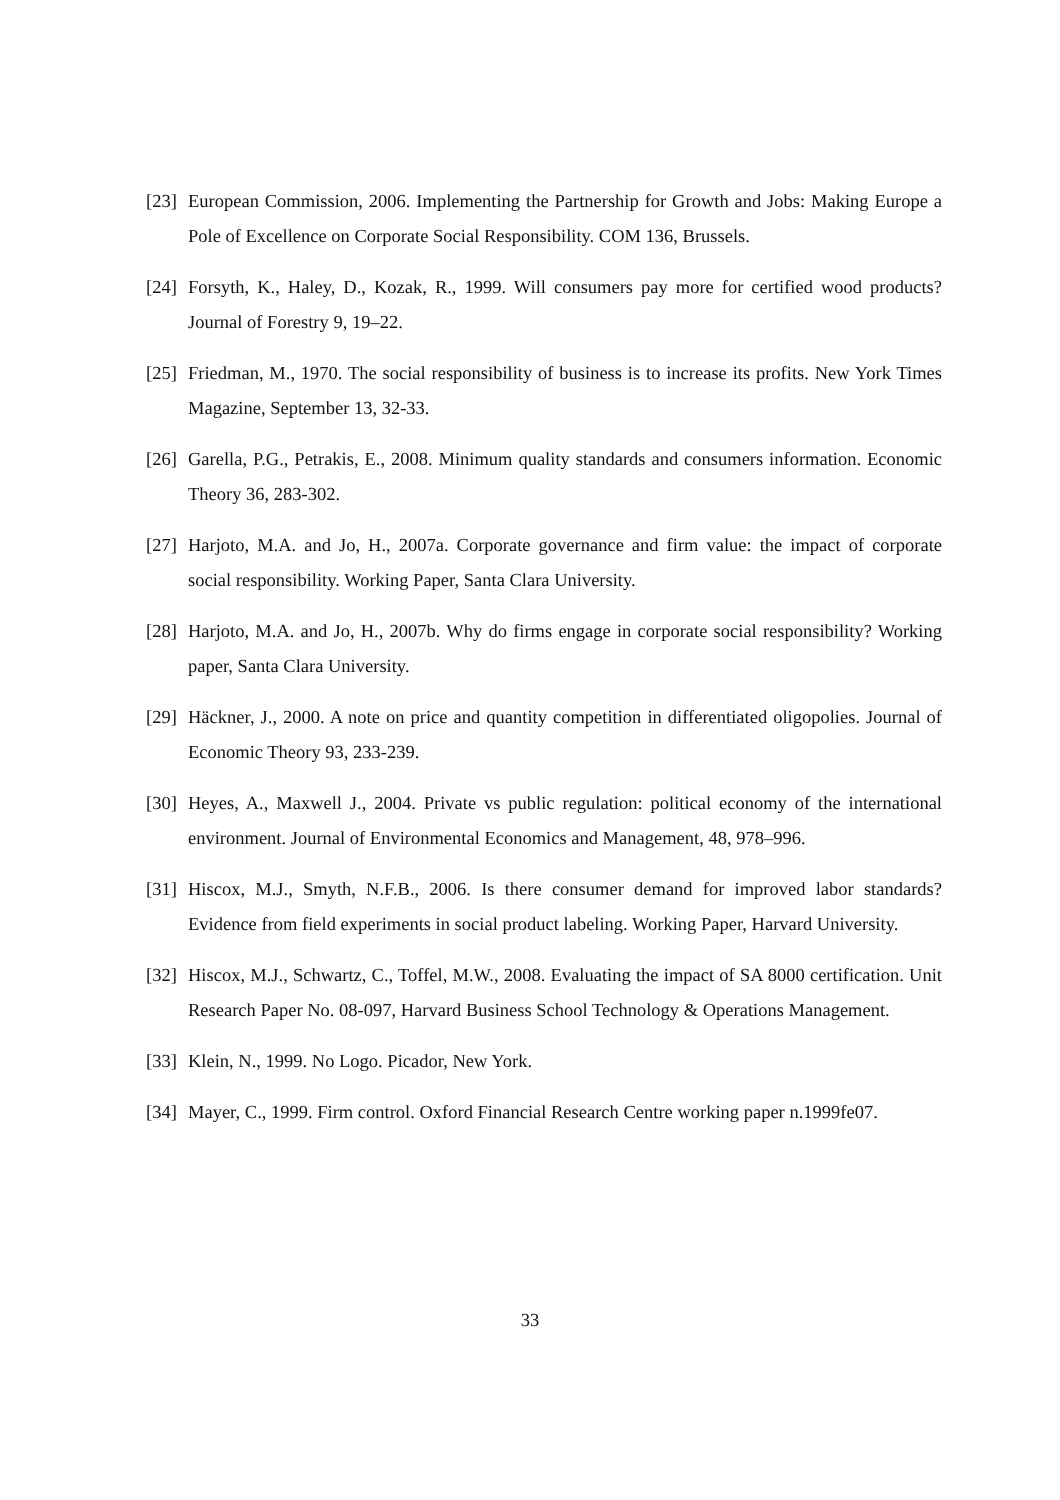[23] European Commission, 2006. Implementing the Partnership for Growth and Jobs: Making Europe a Pole of Excellence on Corporate Social Responsibility. COM 136, Brussels.
[24] Forsyth, K., Haley, D., Kozak, R., 1999. Will consumers pay more for certified wood products? Journal of Forestry 9, 19–22.
[25] Friedman, M., 1970. The social responsibility of business is to increase its profits. New York Times Magazine, September 13, 32-33.
[26] Garella, P.G., Petrakis, E., 2008. Minimum quality standards and consumers information. Economic Theory 36, 283-302.
[27] Harjoto, M.A. and Jo, H., 2007a. Corporate governance and firm value: the impact of corporate social responsibility. Working Paper, Santa Clara University.
[28] Harjoto, M.A. and Jo, H., 2007b. Why do firms engage in corporate social responsibility? Working paper, Santa Clara University.
[29] Häckner, J., 2000. A note on price and quantity competition in differentiated oligopolies. Journal of Economic Theory 93, 233-239.
[30] Heyes, A., Maxwell J., 2004. Private vs public regulation: political economy of the international environment. Journal of Environmental Economics and Management, 48, 978–996.
[31] Hiscox, M.J., Smyth, N.F.B., 2006. Is there consumer demand for improved labor standards? Evidence from field experiments in social product labeling. Working Paper, Harvard University.
[32] Hiscox, M.J., Schwartz, C., Toffel, M.W., 2008. Evaluating the impact of SA 8000 certification. Unit Research Paper No. 08-097, Harvard Business School Technology & Operations Management.
[33] Klein, N., 1999. No Logo. Picador, New York.
[34] Mayer, C., 1999. Firm control. Oxford Financial Research Centre working paper n.1999fe07.
33